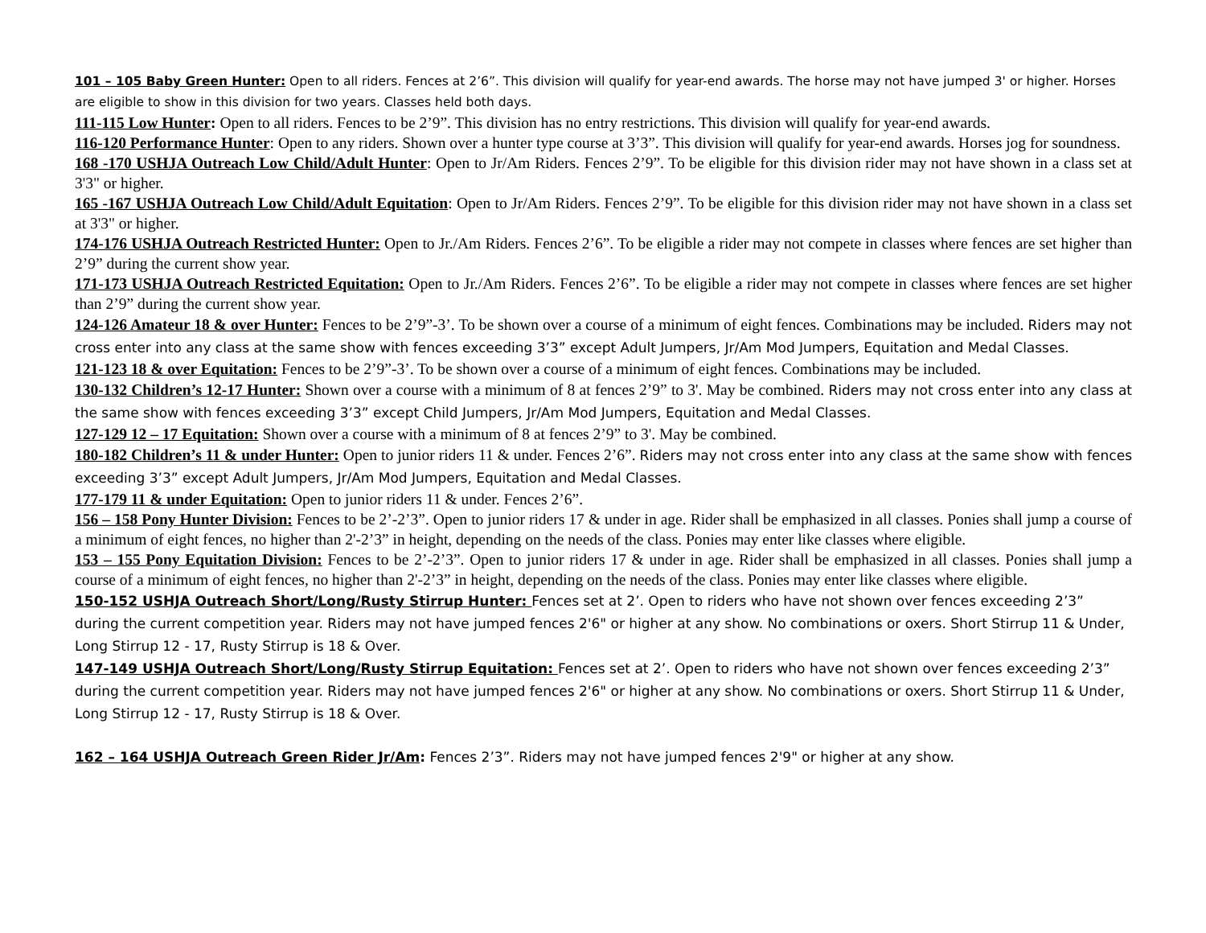101 – 105 Baby Green Hunter: Open to all riders. Fences at 2’6”. This division will qualify for year-end awards. The horse may not have jumped 3' or higher. Horses are eligible to show in this division for two years. Classes held both days.
111-115 Low Hunter: Open to all riders. Fences to be 2’9”. This division has no entry restrictions. This division will qualify for year-end awards.
116-120 Performance Hunter: Open to any riders. Shown over a hunter type course at 3’3”. This division will qualify for year-end awards. Horses jog for soundness.
168 -170 USHJA Outreach Low Child/Adult Hunter: Open to Jr/Am Riders. Fences 2’9”. To be eligible for this division rider may not have shown in a class set at 3'3" or higher.
165 -167 USHJA Outreach Low Child/Adult Equitation: Open to Jr/Am Riders. Fences 2’9”. To be eligible for this division rider may not have shown in a class set at 3'3" or higher.
174-176 USHJA Outreach Restricted Hunter: Open to Jr./Am Riders. Fences 2’6”. To be eligible a rider may not compete in classes where fences are set higher than 2’9” during the current show year.
171-173 USHJA Outreach Restricted Equitation: Open to Jr./Am Riders. Fences 2’6”. To be eligible a rider may not compete in classes where fences are set higher than 2’9” during the current show year.
124-126 Amateur 18 & over Hunter: Fences to be 2’9”-3’. To be shown over a course of a minimum of eight fences. Combinations may be included. Riders may not cross enter into any class at the same show with fences exceeding 3’3” except Adult Jumpers, Jr/Am Mod Jumpers, Equitation and Medal Classes.
121-123 18 & over Equitation: Fences to be 2’9”-3’. To be shown over a course of a minimum of eight fences. Combinations may be included.
130-132 Children’s 12-17 Hunter: Shown over a course with a minimum of 8 at fences 2’9” to 3'. May be combined. Riders may not cross enter into any class at the same show with fences exceeding 3’3” except Child Jumpers, Jr/Am Mod Jumpers, Equitation and Medal Classes.
127-129 12 – 17 Equitation: Shown over a course with a minimum of 8 at fences 2’9” to 3'. May be combined.
180-182 Children’s 11 & under Hunter: Open to junior riders 11 & under. Fences 2’6”. Riders may not cross enter into any class at the same show with fences exceeding 3’3” except Adult Jumpers, Jr/Am Mod Jumpers, Equitation and Medal Classes.
177-179 11 & under Equitation: Open to junior riders 11 & under. Fences 2’6”.
156 – 158 Pony Hunter Division: Fences to be 2’-2’3”. Open to junior riders 17 & under in age. Rider shall be emphasized in all classes. Ponies shall jump a course of a minimum of eight fences, no higher than 2'-2’3” in height, depending on the needs of the class. Ponies may enter like classes where eligible.
153 – 155 Pony Equitation Division: Fences to be 2’-2’3”. Open to junior riders 17 & under in age. Rider shall be emphasized in all classes. Ponies shall jump a course of a minimum of eight fences, no higher than 2'-2’3” in height, depending on the needs of the class. Ponies may enter like classes where eligible.
150-152 USHJA Outreach Short/Long/Rusty Stirrup Hunter: Fences set at 2’. Open to riders who have not shown over fences exceeding 2’3” during the current competition year. Riders may not have jumped fences 2'6" or higher at any show. No combinations or oxers. Short Stirrup 11 & Under, Long Stirrup 12 - 17, Rusty Stirrup is 18 & Over.
147-149 USHJA Outreach Short/Long/Rusty Stirrup Equitation: Fences set at 2’. Open to riders who have not shown over fences exceeding 2’3” during the current competition year. Riders may not have jumped fences 2'6" or higher at any show. No combinations or oxers. Short Stirrup 11 & Under, Long Stirrup 12 - 17, Rusty Stirrup is 18 & Over.
162 – 164 USHJA Outreach Green Rider Jr/Am: Fences 2’3”. Riders may not have jumped fences 2'9" or higher at any show.